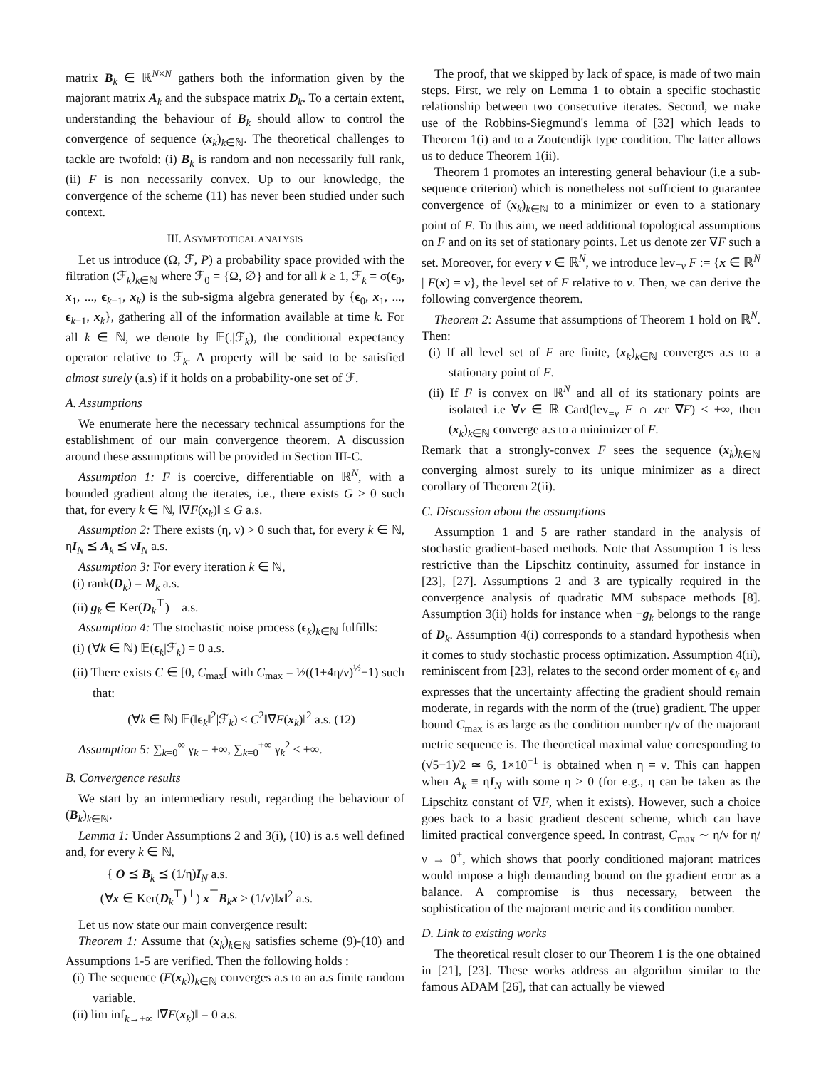matrix B<sub>k</sub> ∈ ℝ<sup>N×N</sup> gathers both the information given by the majorant matrix A<sub>k</sub> and the subspace matrix D<sub>k</sub>. To a certain extent, understanding the behaviour of B<sub>k</sub> should allow to control the convergence of sequence (x<sub>k</sub>)<sub>k∈ℕ</sub>. The theoretical challenges to tackle are twofold: (i) B<sub>k</sub> is random and non necessarily full rank, (ii) F is non necessarily convex. Up to our knowledge, the convergence of the scheme (11) has never been studied under such context.
III. ASYMPTOTICAL ANALYSIS
Let us introduce (Ω, ℱ, P) a probability space provided with the filtration (ℱ<sub>k</sub>)<sub>k∈ℕ</sub> where ℱ<sub>0</sub> = {Ω, ∅} and for all k ≥ 1, ℱ<sub>k</sub> = σ(ϵ<sub>0</sub>, x<sub>1</sub>, ..., ϵ<sub>k−1</sub>, x<sub>k</sub>) is the sub-sigma algebra generated by {ϵ<sub>0</sub>, x<sub>1</sub>, ..., ϵ<sub>k−1</sub>, x<sub>k</sub>}, gathering all of the information available at time k. For all k ∈ ℕ, we denote by 𝔼(.|ℱ<sub>k</sub>), the conditional expectancy operator relative to ℱ<sub>k</sub>. A property will be said to be satisfied almost surely (a.s) if it holds on a probability-one set of ℱ.
A. Assumptions
We enumerate here the necessary technical assumptions for the establishment of our main convergence theorem. A discussion around these assumptions will be provided in Section III-C.
Assumption 1: F is coercive, differentiable on ℝ<sup>N</sup>, with a bounded gradient along the iterates, i.e., there exists G > 0 such that, for every k ∈ ℕ, ‖∇F(x<sub>k</sub>)‖ ≤ G a.s.
Assumption 2: There exists (η, ν) > 0 such that, for every k ∈ ℕ, ηI<sub>N</sub> ⪯ A<sub>k</sub> ⪯ νI<sub>N</sub> a.s.
Assumption 3: For every iteration k ∈ ℕ,
(i) rank(D<sub>k</sub>) = M<sub>k</sub> a.s.
(ii) g<sub>k</sub> ∈ Ker(D<sub>k</sub><sup>⊤</sup>)<sup>⊥</sup> a.s.
Assumption 4: The stochastic noise process (ϵ<sub>k</sub>)<sub>k∈ℕ</sub> fulfills:
(i) (∀k ∈ ℕ) 𝔼(ϵ<sub>k</sub>|ℱ<sub>k</sub>) = 0 a.s.
(ii) There exists C ∈ [0, C<sub>max</sub>[ with C<sub>max</sub> = ½((1+4η/ν)<sup>½</sup>−1) such that:
(∀k ∈ ℕ) 𝔼(‖ϵ<sub>k</sub>‖<sup>2</sup>|ℱ<sub>k</sub>) ≤ C<sup>2</sup>‖∇F(x<sub>k</sub>)‖<sup>2</sup> a.s. (12)
Assumption 5: ∑<sub>k=0</sub><sup>∞</sup> γ<sub>k</sub> = +∞, ∑<sub>k=0</sub><sup>+∞</sup> γ<sub>k</sub><sup>2</sup> < +∞.
B. Convergence results
We start by an intermediary result, regarding the behaviour of (B<sub>k</sub>)<sub>k∈ℕ</sub>.
Lemma 1: Under Assumptions 2 and 3(i), (10) is a.s well defined and, for every k ∈ ℕ,
{ O ⪯ B<sub>k</sub> ⪯ (1/η)I<sub>N</sub> a.s.
(∀x ∈ Ker(D<sub>k</sub><sup>⊤</sup>)<sup>⊥</sup>) x<sup>⊤</sup>B<sub>k</sub>x ≥ (1/ν)‖x‖<sup>2</sup> a.s.
Let us now state our main convergence result:
Theorem 1: Assume that (x<sub>k</sub>)<sub>k∈ℕ</sub> satisfies scheme (9)-(10) and Assumptions 1-5 are verified. Then the following holds :
(i) The sequence (F(x<sub>k</sub>))<sub>k∈ℕ</sub> converges a.s to an a.s finite random variable.
(ii) lim inf<sub>k→+∞</sub> ‖∇F(x<sub>k</sub>)‖ = 0 a.s.
The proof, that we skipped by lack of space, is made of two main steps. First, we rely on Lemma 1 to obtain a specific stochastic relationship between two consecutive iterates. Second, we make use of the Robbins-Siegmund's lemma of [32] which leads to Theorem 1(i) and to a Zoutendijk type condition. The latter allows us to deduce Theorem 1(ii).
Theorem 1 promotes an interesting general behaviour (i.e a sub-sequence criterion) which is nonetheless not sufficient to guarantee convergence of (x<sub>k</sub>)<sub>k∈ℕ</sub> to a minimizer or even to a stationary point of F. To this aim, we need additional topological assumptions on F and on its set of stationary points. Let us denote zer ∇F such a set. Moreover, for every v ∈ ℝ<sup>N</sup>, we introduce lev<sub>=v</sub> F := {x ∈ ℝ<sup>N</sup> | F(x) = v}, the level set of F relative to v. Then, we can derive the following convergence theorem.
Theorem 2: Assume that assumptions of Theorem 1 hold on ℝ<sup>N</sup>. Then:
(i) If all level set of F are finite, (x<sub>k</sub>)<sub>k∈ℕ</sub> converges a.s to a stationary point of F.
(ii) If F is convex on ℝ<sup>N</sup> and all of its stationary points are isolated i.e ∀v ∈ ℝ Card(lev<sub>=v</sub> F ∩ zer ∇F) < +∞, then (x<sub>k</sub>)<sub>k∈ℕ</sub> converge a.s to a minimizer of F.
Remark that a strongly-convex F sees the sequence (x<sub>k</sub>)<sub>k∈ℕ</sub> converging almost surely to its unique minimizer as a direct corollary of Theorem 2(ii).
C. Discussion about the assumptions
Assumption 1 and 5 are rather standard in the analysis of stochastic gradient-based methods. Note that Assumption 1 is less restrictive than the Lipschitz continuity, assumed for instance in [23], [27]. Assumptions 2 and 3 are typically required in the convergence analysis of quadratic MM subspace methods [8]. Assumption 3(ii) holds for instance when −g<sub>k</sub> belongs to the range of D<sub>k</sub>. Assumption 4(i) corresponds to a standard hypothesis when it comes to study stochastic process optimization. Assumption 4(ii), reminiscent from [23], relates to the second order moment of ϵ<sub>k</sub> and expresses that the uncertainty affecting the gradient should remain moderate, in regards with the norm of the (true) gradient. The upper bound C<sub>max</sub> is as large as the condition number η/ν of the majorant metric sequence is. The theoretical maximal value corresponding to (√5−1)/2 ≃ 6, 1×10<sup>−1</sup> is obtained when η = ν. This can happen when A<sub>k</sub> ≡ ηI<sub>N</sub> with some η > 0 (for e.g., η can be taken as the Lipschitz constant of ∇F, when it exists). However, such a choice goes back to a basic gradient descent scheme, which can have limited practical convergence speed. In contrast, C<sub>max</sub> ∼ η/ν for η/ν → 0<sup>+</sup>, which shows that poorly conditioned majorant matrices would impose a high demanding bound on the gradient error as a balance. A compromise is thus necessary, between the sophistication of the majorant metric and its condition number.
D. Link to existing works
The theoretical result closer to our Theorem 1 is the one obtained in [21], [23]. These works address an algorithm similar to the famous ADAM [26], that can actually be viewed